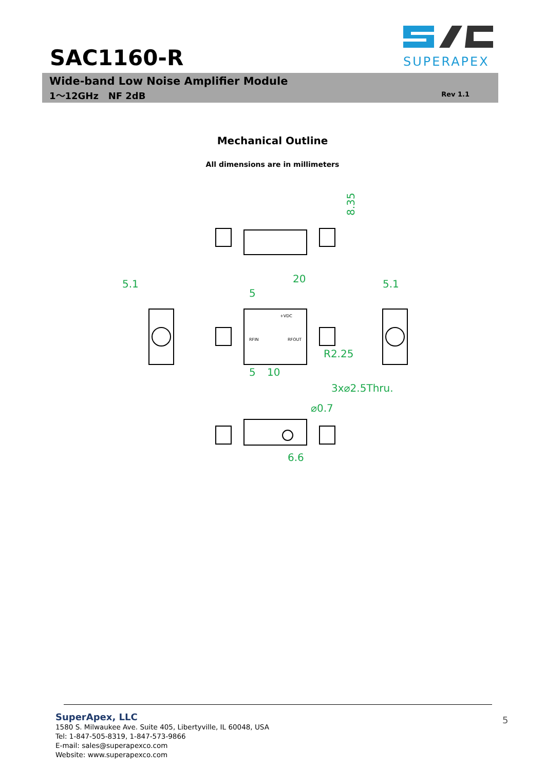SUPERAPEX
SAC1160-R
Wide-band Low Noise Amplifier Module
1～12GHz NF 2dB Rev 1.1
Mechanical Outline
All dimensions are in millimeters
8.35
20
5
5.1
5.1
R2.25
5
10
3x⌀2.5Thru.
⌀0.7
6.6
RFIN
RFOUT
+VDC
SuperApex, LLC
1580 S. Milwaukee Ave. Suite 405, Libertyville, IL 60048, USA
Tel: 1-847-505-8319, 1-847-573-9866
E-mail: sales@superapexco.com
Website: www.superapexco.com
5